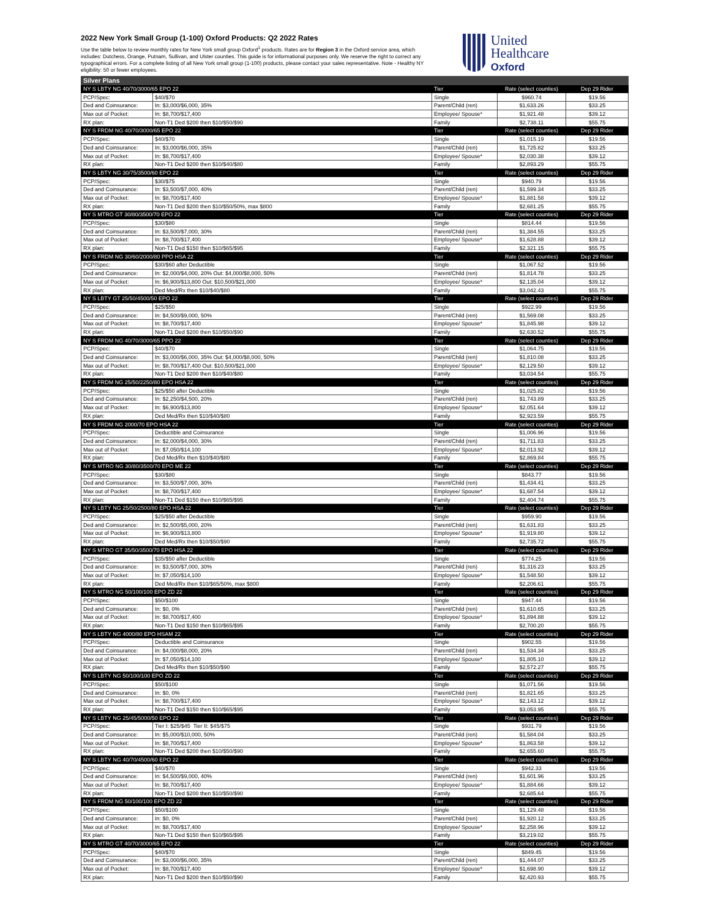2022 New York Small Group (1-100) Oxford Products: Q2 2022 Rates
Use the table below to review monthly rates for New York small group Oxford<sup>1</sup> products. Rates are for Region 3 in the Oxford service area, which includes: Dutchess, Orange, Putnam, Sullivan, and Ulster counties. This guide is for informational purposes only. We reserve the right to correct any typographical errors. For a complete listing of all New York small group (1-100) products, please contact your sales representative. Note - Healthy NY eligibility: 50 or fewer employees.
United
Healthcare
Oxford
| Silver Plans | | | | |
| NY S LBTY NG 40/70/3000/65 EPO 22 | | Tier | Rate (select counties) | Dep 29 Rider |
| PCP/Spec: | $40/$70 | Single | $960.74 | $19.56 |
| Ded and Coinsurance: | In: $3,000/$6,000, 35% | Parent/Child (ren) | $1,633.26 | $33.25 |
| Max out of Pocket: | In: $8,700/$17,400 | Employee/ Spouse* | $1,921.48 | $39.12 |
| RX plan: | Non-T1 Ded $200 then $10/$50/$90 | Family | $2,738.11 | $55.75 |
| NY S FRDM NG 40/70/3000/65 EPO 22 | | Tier | Rate (select counties) | Dep 29 Rider |
| PCP/Spec: | $40/$70 | Single | $1,015.19 | $19.56 |
| Ded and Coinsurance: | In: $3,000/$6,000, 35% | Parent/Child (ren) | $1,725.82 | $33.25 |
| Max out of Pocket: | In: $8,700/$17,400 | Employee/ Spouse* | $2,030.38 | $39.12 |
| RX plan: | Non-T1 Ded $200 then $10/$40/$80 | Family | $2,893.29 | $55.75 |
| NY S LBTY NG 30/75/3500/60 EPO 22 | | Tier | Rate (select counties) | Dep 29 Rider |
| PCP/Spec: | $30/$75 | Single | $940.79 | $19.56 |
| Ded and Coinsurance: | In: $3,500/$7,000, 40% | Parent/Child (ren) | $1,599.34 | $33.25 |
| Max out of Pocket: | In: $8,700/$17,400 | Employee/ Spouse* | $1,881.58 | $39.12 |
| RX plan: | Non-T1 Ded $200 then $10/$50/50%, max $800 | Family | $2,681.25 | $55.75 |
| NY S MTRO GT 30/80/3500/70 EPO 22 | | Tier | Rate (select counties) | Dep 29 Rider |
| PCP/Spec: | $30/$80 | Single | $814.44 | $19.56 |
| Ded and Coinsurance: | In: $3,500/$7,000, 30% | Parent/Child (ren) | $1,384.55 | $33.25 |
| Max out of Pocket: | In: $8,700/$17,400 | Employee/ Spouse* | $1,628.88 | $39.12 |
| RX plan: | Non-T1 Ded $150 then $10/$65/$95 | Family | $2,321.15 | $55.75 |
| NY S FRDM NG 30/60/2000/80 PPO HSA 22 | | Tier | Rate (select counties) | Dep 29 Rider |
| PCP/Spec: | $30/$60 after Deductible | Single | $1,067.52 | $19.56 |
| Ded and Coinsurance: | In: $2,000/$4,000, 20% Out: $4,000/$8,000, 50% | Parent/Child (ren) | $1,814.78 | $33.25 |
| Max out of Pocket: | In: $6,900/$13,800 Out: $10,500/$21,000 | Employee/ Spouse* | $2,135.04 | $39.12 |
| RX plan: | Ded Med/Rx then $10/$40/$80 | Family | $3,042.43 | $55.75 |
| NY S LBTY GT 25/50/4500/50 EPO 22 | | Tier | Rate (select counties) | Dep 29 Rider |
| PCP/Spec: | $25/$50 | Single | $922.99 | $19.56 |
| Ded and Coinsurance: | In: $4,500/$9,000, 50% | Parent/Child (ren) | $1,569.08 | $33.25 |
| Max out of Pocket: | In: $8,700/$17,400 | Employee/ Spouse* | $1,845.98 | $39.12 |
| RX plan: | Non-T1 Ded $200 then $10/$50/$90 | Family | $2,630.52 | $55.75 |
| NY S FRDM NG 40/70/3000/65 PPO 22 | | Tier | Rate (select counties) | Dep 29 Rider |
| PCP/Spec: | $40/$70 | Single | $1,064.75 | $19.56 |
| Ded and Coinsurance: | In: $3,000/$6,000, 35% Out: $4,000/$8,000, 50% | Parent/Child (ren) | $1,810.08 | $33.25 |
| Max out of Pocket: | In: $8,700/$17,400 Out: $10,500/$21,000 | Employee/ Spouse* | $2,129.50 | $39.12 |
| RX plan: | Non-T1 Ded $200 then $10/$40/$80 | Family | $3,034.54 | $55.75 |
| NY S FRDM NG 25/50/2250/80 EPO HSA 22 | | Tier | Rate (select counties) | Dep 29 Rider |
| PCP/Spec: | $25/$50 after Deductible | Single | $1,025.82 | $19.56 |
| Ded and Coinsurance: | In: $2,250/$4,500, 20% | Parent/Child (ren) | $1,743.89 | $33.25 |
| Max out of Pocket: | In: $6,900/$13,800 | Employee/ Spouse* | $2,051.64 | $39.12 |
| RX plan: | Ded Med/Rx then $10/$40/$80 | Family | $2,923.59 | $55.75 |
| NY S FRDM NG 2000/70 EPO HSA 22 | | Tier | Rate (select counties) | Dep 29 Rider |
| PCP/Spec: | Deductible and Coinsurance | Single | $1,006.96 | $19.56 |
| Ded and Coinsurance: | In: $2,000/$4,000, 30% | Parent/Child (ren) | $1,711.83 | $33.25 |
| Max out of Pocket: | In: $7,050/$14,100 | Employee/ Spouse* | $2,013.92 | $39.12 |
| RX plan: | Ded Med/Rx then $10/$40/$80 | Family | $2,869.84 | $55.75 |
| NY S MTRO NG 30/80/3500/70 EPO ME 22 | | Tier | Rate (select counties) | Dep 29 Rider |
| PCP/Spec: | $30/$80 | Single | $843.77 | $19.56 |
| Ded and Coinsurance: | In: $3,500/$7,000, 30% | Parent/Child (ren) | $1,434.41 | $33.25 |
| Max out of Pocket: | In: $8,700/$17,400 | Employee/ Spouse* | $1,687.54 | $39.12 |
| RX plan: | Non-T1 Ded $150 then $10/$65/$95 | Family | $2,404.74 | $55.75 |
| NY S LBTY NG 25/50/2500/80 EPO HSA 22 | | Tier | Rate (select counties) | Dep 29 Rider |
| PCP/Spec: | $25/$50 after Deductible | Single | $959.90 | $19.56 |
| Ded and Coinsurance: | In: $2,500/$5,000, 20% | Parent/Child (ren) | $1,631.83 | $33.25 |
| Max out of Pocket: | In: $6,900/$13,800 | Employee/ Spouse* | $1,919.80 | $39.12 |
| RX plan: | Ded Med/Rx then $10/$50/$90 | Family | $2,735.72 | $55.75 |
| NY S MTRO GT 35/50/3500/70 EPO HSA 22 | | Tier | Rate (select counties) | Dep 29 Rider |
| PCP/Spec: | $35/$50 after Deductible | Single | $774.25 | $19.56 |
| Ded and Coinsurance: | In: $3,500/$7,000, 30% | Parent/Child (ren) | $1,316.23 | $33.25 |
| Max out of Pocket: | In: $7,050/$14,100 | Employee/ Spouse* | $1,548.50 | $39.12 |
| RX plan: | Ded Med/Rx then $10/$65/50%, max $800 | Family | $2,206.61 | $55.75 |
| NY S MTRO NG 50/100/100 EPO ZD 22 | | Tier | Rate (select counties) | Dep 29 Rider |
| PCP/Spec: | $50/$100 | Single | $947.44 | $19.56 |
| Ded and Coinsurance: | In: $0, 0% | Parent/Child (ren) | $1,610.65 | $33.25 |
| Max out of Pocket: | In: $8,700/$17,400 | Employee/ Spouse* | $1,894.88 | $39.12 |
| RX plan: | Non-T1 Ded $150 then $10/$65/$95 | Family | $2,700.20 | $55.75 |
| NY S LBTY NG 4000/80 EPO HSAM 22 | | Tier | Rate (select counties) | Dep 29 Rider |
| PCP/Spec: | Deductible and Coinsurance | Single | $902.55 | $19.56 |
| Ded and Coinsurance: | In: $4,000/$8,000, 20% | Parent/Child (ren) | $1,534.34 | $33.25 |
| Max out of Pocket: | In: $7,050/$14,100 | Employee/ Spouse* | $1,805.10 | $39.12 |
| RX plan: | Ded Med/Rx then $10/$50/$90 | Family | $2,572.27 | $55.75 |
| NY S LBTY NG 50/100/100 EPO ZD 22 | | Tier | Rate (select counties) | Dep 29 Rider |
| PCP/Spec: | $50/$100 | Single | $1,071.56 | $19.56 |
| Ded and Coinsurance: | In: $0, 0% | Parent/Child (ren) | $1,821.65 | $33.25 |
| Max out of Pocket: | In: $8,700/$17,400 | Employee/ Spouse* | $2,143.12 | $39.12 |
| RX plan: | Non-T1 Ded $150 then $10/$65/$95 | Family | $3,053.95 | $55.75 |
| NY S LBTY NG 25/45/5000/50 EPO 22 | | Tier | Rate (select counties) | Dep 29 Rider |
| PCP/Spec: | Tier I: $25/$45 Tier II: $45/$75 | Single | $931.79 | $19.56 |
| Ded and Coinsurance: | In: $5,000/$10,000, 50% | Parent/Child (ren) | $1,584.04 | $33.25 |
| Max out of Pocket: | In: $8,700/$17,400 | Employee/ Spouse* | $1,863.58 | $39.12 |
| RX plan: | Non-T1 Ded $200 then $10/$50/$90 | Family | $2,655.60 | $55.75 |
| NY S LBTY NG 40/70/4500/60 EPO 22 | | Tier | Rate (select counties) | Dep 29 Rider |
| PCP/Spec: | $40/$70 | Single | $942.33 | $19.56 |
| Ded and Coinsurance: | In: $4,500/$9,000, 40% | Parent/Child (ren) | $1,601.96 | $33.25 |
| Max out of Pocket: | In: $8,700/$17,400 | Employee/ Spouse* | $1,884.66 | $39.12 |
| RX plan: | Non-T1 Ded $200 then $10/$50/$90 | Family | $2,685.64 | $55.75 |
| NY S FRDM NG 50/100/100 EPO ZD 22 | | Tier | Rate (select counties) | Dep 29 Rider |
| PCP/Spec: | $50/$100 | Single | $1,129.48 | $19.56 |
| Ded and Coinsurance: | In: $0, 0% | Parent/Child (ren) | $1,920.12 | $33.25 |
| Max out of Pocket: | In: $8,700/$17,400 | Employee/ Spouse* | $2,258.96 | $39.12 |
| RX plan: | Non-T1 Ded $150 then $10/$65/$95 | Family | $3,219.02 | $55.75 |
| NY S MTRO GT 40/70/3000/65 EPO 22 | | Tier | Rate (select counties) | Dep 29 Rider |
| PCP/Spec: | $40/$70 | Single | $849.45 | $19.56 |
| Ded and Coinsurance: | In: $3,000/$6,000, 35% | Parent/Child (ren) | $1,444.07 | $33.25 |
| Max out of Pocket: | In: $8,700/$17,400 | Employee/ Spouse* | $1,698.90 | $39.12 |
| RX plan: | Non-T1 Ded $200 then $10/$50/$90 | Family | $2,420.93 | $55.75 |